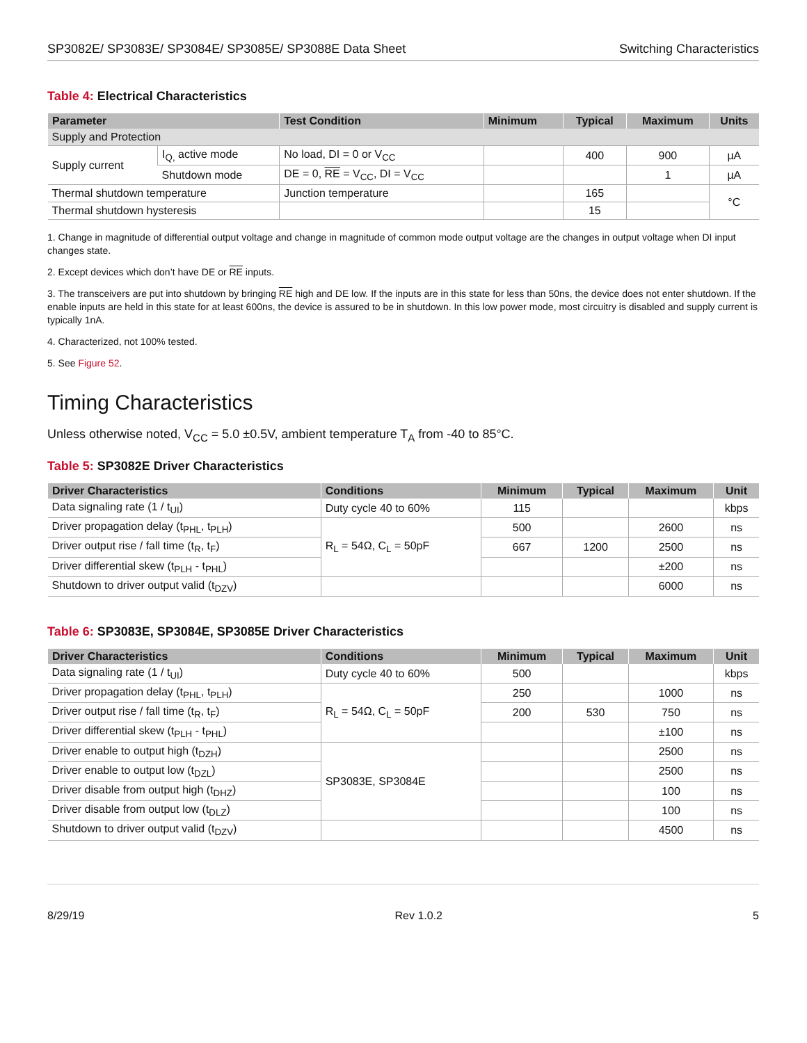SP3082E/ SP3083E/ SP3084E/ SP3085E/ SP3088E Data Sheet Switching Characteristics
Table 4: Electrical Characteristics
| Parameter | | Test Condition | Minimum | Typical | Maximum | Units |
| --- | --- | --- | --- | --- | --- | --- |
| Supply and Protection | | | | | | |
| Supply current | I<sub>Q,</sub> active mode | No load, DI = 0 or V<sub>CC</sub> | | 400 | 900 | µA |
| | Shutdown mode | DE = 0, RE = V<sub>CC</sub>, DI = V<sub>CC</sub> | | | 1 | µA |
| Thermal shutdown temperature | | Junction temperature | | 165 | | °C |
| Thermal shutdown hysteresis | | | | 15 | | |
1. Change in magnitude of differential output voltage and change in magnitude of common mode output voltage are the changes in output voltage when DI input changes state.
2. Except devices which don’t have DE or RE inputs.
3. The transceivers are put into shutdown by bringing RE high and DE low. If the inputs are in this state for less than 50ns, the device does not enter shutdown. If the enable inputs are held in this state for at least 600ns, the device is assured to be in shutdown. In this low power mode, most circuitry is disabled and supply current is typically 1nA.
4. Characterized, not 100% tested.
5. See Figure 52.
Timing Characteristics
Unless otherwise noted, V<sub>CC</sub> = 5.0 ±0.5V, ambient temperature T<sub>A</sub> from -40 to 85°C.
Table 5: SP3082E Driver Characteristics
| Driver Characteristics | Conditions | Minimum | Typical | Maximum | Unit |
| --- | --- | --- | --- | --- | --- |
| Data signaling rate (1 / t<sub>UI</sub>) | Duty cycle 40 to 60% | 115 | | | kbps |
| Driver propagation delay (t<sub>PHL</sub>, t<sub>PLH</sub>) | R<sub>L</sub> = 54Ω, C<sub>L</sub> = 50pF | 500 | | 2600 | ns |
| Driver output rise / fall time (t<sub>R</sub>, t<sub>F</sub>) | | 667 | 1200 | 2500 | ns |
| Driver differential skew (t<sub>PLH</sub> - t<sub>PHL</sub>) | | | | ±200 | ns |
| Shutdown to driver output valid (t<sub>DZV</sub>) | | | | 6000 | ns |
Table 6: SP3083E, SP3084E, SP3085E Driver Characteristics
| Driver Characteristics | Conditions | Minimum | Typical | Maximum | Unit |
| --- | --- | --- | --- | --- | --- |
| Data signaling rate (1 / t<sub>UI</sub>) | Duty cycle 40 to 60% | 500 | | | kbps |
| Driver propagation delay (t<sub>PHL</sub>, t<sub>PLH</sub>) | R<sub>L</sub> = 54Ω, C<sub>L</sub> = 50pF | 250 | | 1000 | ns |
| Driver output rise / fall time (t<sub>R</sub>, t<sub>F</sub>) | | 200 | 530 | 750 | ns |
| Driver differential skew (t<sub>PLH</sub> - t<sub>PHL</sub>) | | | | ±100 | ns |
| Driver enable to output high (t<sub>DZH</sub>) | SP3083E, SP3084E | | | 2500 | ns |
| Driver enable to output low (t<sub>DZL</sub>) | | | | 2500 | ns |
| Driver disable from output high (t<sub>DHZ</sub>) | | | | 100 | ns |
| Driver disable from output low (t<sub>DLZ</sub>) | | | | 100 | ns |
| Shutdown to driver output valid (t<sub>DZV</sub>) | | | | 4500 | ns |
8/29/19 Rev 1.0.2 5